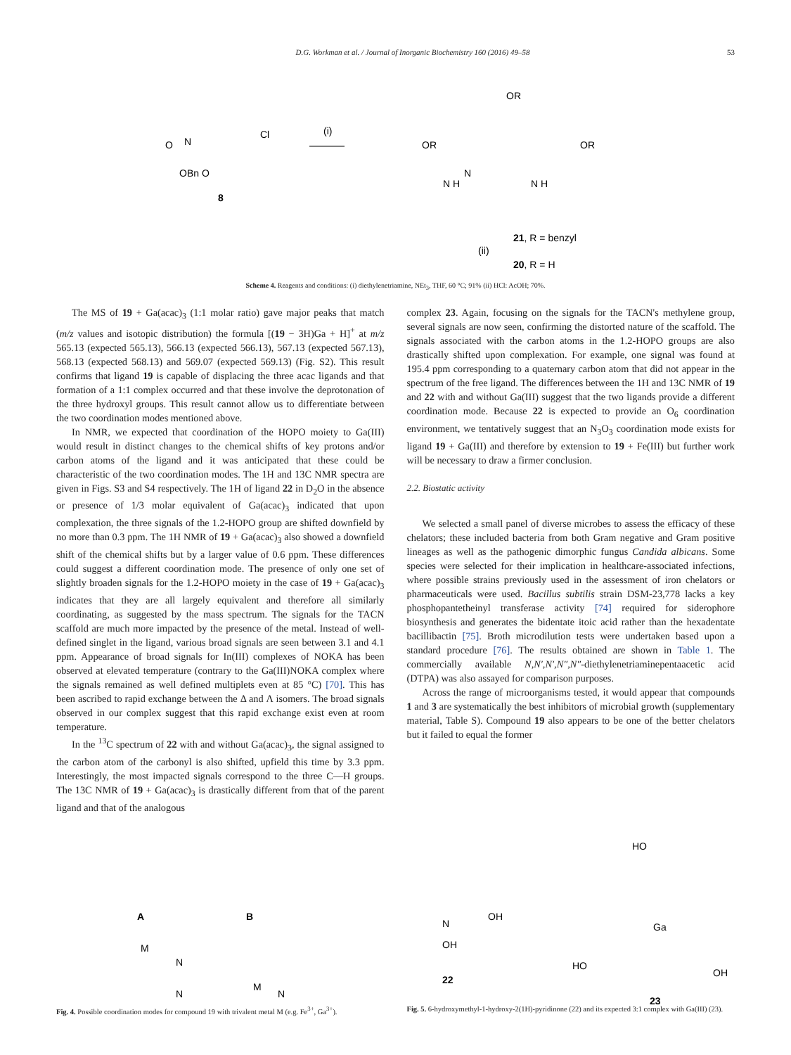D.G. Workman et al. / Journal of Inorganic Biochemistry 160 (2016) 49–58 53
OBn O
N
O
Cl
8
(i)
N
OR
OR
OR
N H
N H
(ii)
21, R = benzyl
20, R = H
Scheme 4. Reagents and conditions: (i) diethylenetriamine, NEt<sub>3</sub>, THF, 60 °C; 91% (ii) HCl: AcOH; 70%.
The MS of 19 + Ga(acac)<sub>3</sub> (1:1 molar ratio) gave major peaks that match (m/z values and isotopic distribution) the formula [(19 − 3H)Ga + H]<sup>+</sup> at m/z 565.13 (expected 565.13), 566.13 (expected 566.13), 567.13 (expected 567.13), 568.13 (expected 568.13) and 569.07 (expected 569.13) (Fig. S2). This result confirms that ligand 19 is capable of displacing the three acac ligands and that formation of a 1:1 complex occurred and that these involve the deprotonation of the three hydroxyl groups. This result cannot allow us to differentiate between the two coordination modes mentioned above.
In NMR, we expected that coordination of the HOPO moiety to Ga(III) would result in distinct changes to the chemical shifts of key protons and/or carbon atoms of the ligand and it was anticipated that these could be characteristic of the two coordination modes. The 1H and 13C NMR spectra are given in Figs. S3 and S4 respectively. The 1H of ligand 22 in D<sub>2</sub>O in the absence or presence of 1/3 molar equivalent of Ga(acac)<sub>3</sub> indicated that upon complexation, the three signals of the 1.2-HOPO group are shifted downfield by no more than 0.3 ppm. The 1H NMR of 19 + Ga(acac)<sub>3</sub> also showed a downfield shift of the chemical shifts but by a larger value of 0.6 ppm. These differences could suggest a different coordination mode. The presence of only one set of slightly broaden signals for the 1.2-HOPO moiety in the case of 19 + Ga(acac)<sub>3</sub> indicates that they are all largely equivalent and therefore all similarly coordinating, as suggested by the mass spectrum. The signals for the TACN scaffold are much more impacted by the presence of the metal. Instead of well-defined singlet in the ligand, various broad signals are seen between 3.1 and 4.1 ppm. Appearance of broad signals for In(III) complexes of NOKA has been observed at elevated temperature (contrary to the Ga(III)NOKA complex where the signals remained as well defined multiplets even at 85 °C) [70]. This has been ascribed to rapid exchange between the Δ and Λ isomers. The broad signals observed in our complex suggest that this rapid exchange exist even at room temperature.
In the <sup>13</sup>C spectrum of 22 with and without Ga(acac)<sub>3</sub>, the signal assigned to the carbon atom of the carbonyl is also shifted, upfield this time by 3.3 ppm. Interestingly, the most impacted signals correspond to the three C—H groups. The 13C NMR of 19 + Ga(acac)<sub>3</sub> is drastically different from that of the parent ligand and that of the analogous
complex 23. Again, focusing on the signals for the TACN's methylene group, several signals are now seen, confirming the distorted nature of the scaffold. The signals associated with the carbon atoms in the 1.2-HOPO groups are also drastically shifted upon complexation. For example, one signal was found at 195.4 ppm corresponding to a quaternary carbon atom that did not appear in the spectrum of the free ligand. The differences between the 1H and 13C NMR of 19 and 22 with and without Ga(III) suggest that the two ligands provide a different coordination mode. Because 22 is expected to provide an O<sub>6</sub> coordination environment, we tentatively suggest that an N<sub>3</sub>O<sub>3</sub> coordination mode exists for ligand 19 + Ga(III) and therefore by extension to 19 + Fe(III) but further work will be necessary to draw a firmer conclusion.
2.2. Biostatic activity
We selected a small panel of diverse microbes to assess the efficacy of these chelators; these included bacteria from both Gram negative and Gram positive lineages as well as the pathogenic dimorphic fungus Candida albicans. Some species were selected for their implication in healthcare-associated infections, where possible strains previously used in the assessment of iron chelators or pharmaceuticals were used. Bacillus subtilis strain DSM-23,778 lacks a key phosphopantetheinyl transferase activity [74] required for siderophore biosynthesis and generates the bidentate itoic acid rather than the hexadentate bacillibactin [75]. Broth microdilution tests were undertaken based upon a standard procedure [76]. The results obtained are shown in Table 1. The commercially available N,N′,N′,N″,N″-diethylenetriaminepentaacetic acid (DTPA) was also assayed for comparison purposes.
Across the range of microorganisms tested, it would appear that compounds 1 and 3 are systematically the best inhibitors of microbial growth (supplementary material, Table S). Compound 19 also appears to be one of the better chelators but it failed to equal the former
A
B
M
N
N
M
N
Fig. 4. Possible coordination modes for compound 19 with trivalent metal M (e.g. Fe<sup>3+</sup>, Ga<sup>3+</sup>).
N
OH
OH
22
HO
Ga
HO
OH
23
Fig. 5. 6-hydroxymethyl-1-hydroxy-2(1H)-pyridinone (22) and its expected 3:1 complex with Ga(III) (23).